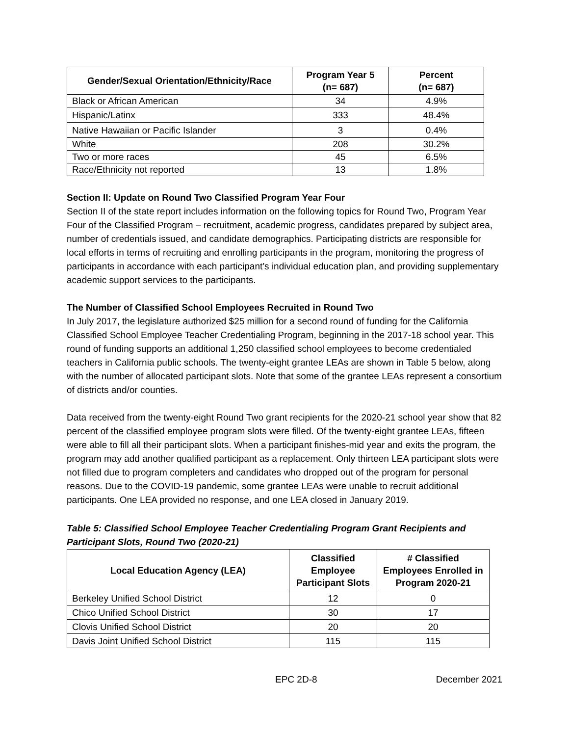| Gender/Sexual Orientation/Ethnicity/Race | Program Year 5 (n= 687) | Percent (n= 687) |
| --- | --- | --- |
| Black or African American | 34 | 4.9% |
| Hispanic/Latinx | 333 | 48.4% |
| Native Hawaiian or Pacific Islander | 3 | 0.4% |
| White | 208 | 30.2% |
| Two or more races | 45 | 6.5% |
| Race/Ethnicity not reported | 13 | 1.8% |
Section II: Update on Round Two Classified Program Year Four
Section II of the state report includes information on the following topics for Round Two, Program Year Four of the Classified Program – recruitment, academic progress, candidates prepared by subject area, number of credentials issued, and candidate demographics. Participating districts are responsible for local efforts in terms of recruiting and enrolling participants in the program, monitoring the progress of participants in accordance with each participant’s individual education plan, and providing supplementary academic support services to the participants.
The Number of Classified School Employees Recruited in Round Two
In July 2017, the legislature authorized $25 million for a second round of funding for the California Classified School Employee Teacher Credentialing Program, beginning in the 2017-18 school year. This round of funding supports an additional 1,250 classified school employees to become credentialed teachers in California public schools. The twenty-eight grantee LEAs are shown in Table 5 below, along with the number of allocated participant slots. Note that some of the grantee LEAs represent a consortium of districts and/or counties.
Data received from the twenty-eight Round Two grant recipients for the 2020-21 school year show that 82 percent of the classified employee program slots were filled. Of the twenty-eight grantee LEAs, fifteen were able to fill all their participant slots. When a participant finishes-mid year and exits the program, the program may add another qualified participant as a replacement. Only thirteen LEA participant slots were not filled due to program completers and candidates who dropped out of the program for personal reasons. Due to the COVID-19 pandemic, some grantee LEAs were unable to recruit additional participants. One LEA provided no response, and one LEA closed in January 2019.
Table 5: Classified School Employee Teacher Credentialing Program Grant Recipients and Participant Slots, Round Two (2020-21)
| Local Education Agency (LEA) | Classified Employee Participant Slots | # Classified Employees Enrolled in Program 2020-21 |
| --- | --- | --- |
| Berkeley Unified School District | 12 | 0 |
| Chico Unified School District | 30 | 17 |
| Clovis Unified School District | 20 | 20 |
| Davis Joint Unified School District | 115 | 115 |
EPC 2D-8 December 2021